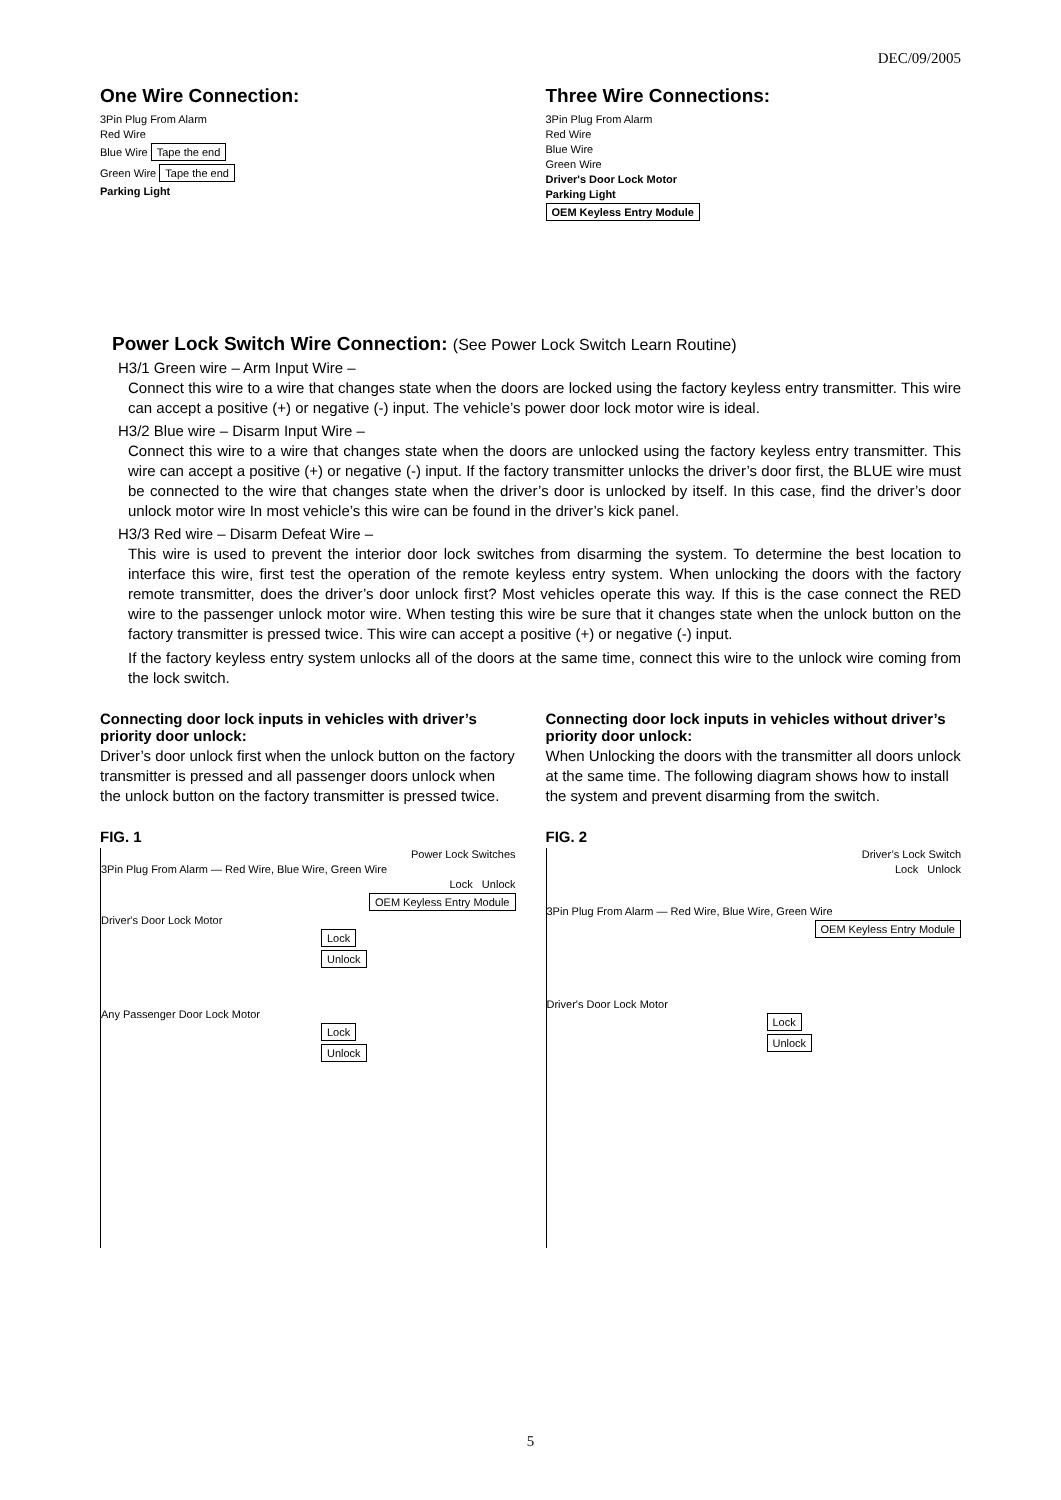DEC/09/2005
One Wire Connection:
3Pin Plug From Alarm
Red Wire
Blue Wire Tape the end
Green Wire Tape the end
Parking Light
Three Wire Connections:
3Pin Plug From Alarm
Red Wire
Blue Wire
Green Wire
Driver's Door Lock Motor
Parking Light
OEM Keyless Entry Module
Power Lock Switch Wire Connection: (See Power Lock Switch Learn Routine)
H3/1 Green wire – Arm Input Wire –
Connect this wire to a wire that changes state when the doors are locked using the factory keyless entry transmitter. This wire can accept a positive (+) or negative (-) input. The vehicle’s power door lock motor wire is ideal.
H3/2 Blue wire – Disarm Input Wire –
Connect this wire to a wire that changes state when the doors are unlocked using the factory keyless entry transmitter. This wire can accept a positive (+) or negative (-) input. If the factory transmitter unlocks the driver’s door first, the BLUE wire must be connected to the wire that changes state when the driver’s door is unlocked by itself. In this case, find the driver’s door unlock motor wire In most vehicle’s this wire can be found in the driver’s kick panel.
H3/3 Red wire – Disarm Defeat Wire –
This wire is used to prevent the interior door lock switches from disarming the system. To determine the best location to interface this wire, first test the operation of the remote keyless entry system. When unlocking the doors with the factory remote transmitter, does the driver’s door unlock first? Most vehicles operate this way. If this is the case connect the RED wire to the passenger unlock motor wire. When testing this wire be sure that it changes state when the unlock button on the factory transmitter is pressed twice. This wire can accept a positive (+) or negative (-) input.
If the factory keyless entry system unlocks all of the doors at the same time, connect this wire to the unlock wire coming from the lock switch.
Connecting door lock inputs in vehicles with driver’s priority door unlock:
Driver’s door unlock first when the unlock button on the factory transmitter is pressed and all passenger doors unlock when the unlock button on the factory transmitter is pressed twice.
Connecting door lock inputs in vehicles without driver’s priority door unlock:
When Unlocking the doors with the transmitter all doors unlock at the same time. The following diagram shows how to install the system and prevent disarming from the switch.
FIG. 1
Power Lock Switches
3Pin Plug From Alarm — Red Wire, Blue Wire, Green Wire
Lock Unlock
OEM Keyless Entry Module
Driver's Door Lock Motor
Lock
Unlock
Any Passenger Door Lock Motor
Lock
Unlock
FIG. 2
Driver’s Lock Switch
Lock Unlock
3Pin Plug From Alarm — Red Wire, Blue Wire, Green Wire
OEM Keyless Entry Module
Driver's Door Lock Motor
Lock
Unlock
5